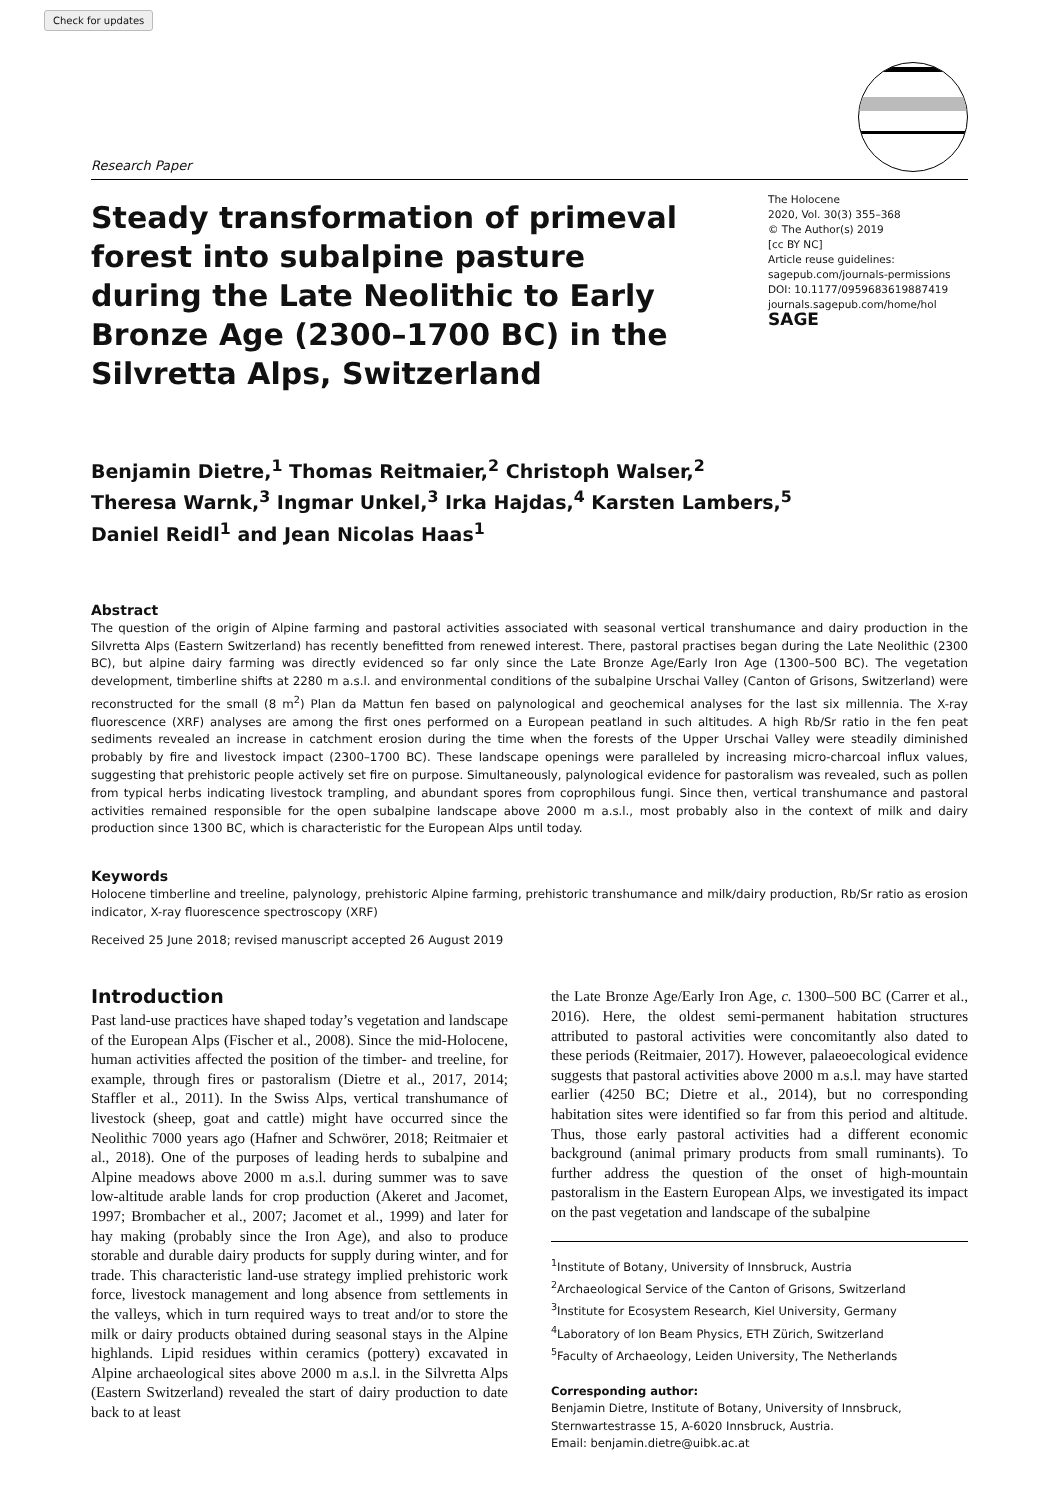Check for updates
Research Paper
Steady transformation of primeval forest into subalpine pasture during the Late Neolithic to Early Bronze Age (2300–1700 BC) in the Silvretta Alps, Switzerland
The Holocene
2020, Vol. 30(3) 355–368
© The Author(s) 2019
[cc BY NC]
Article reuse guidelines:
sagepub.com/journals-permissions
DOI: 10.1177/0959683619887419
journals.sagepub.com/home/hol
SAGE
Benjamin Dietre,<sup>1</sup> Thomas Reitmaier,<sup>2</sup> Christoph Walser,<sup>2</sup>
Theresa Warnk,<sup>3</sup> Ingmar Unkel,<sup>3</sup> Irka Hajdas,<sup>4</sup> Karsten Lambers,<sup>5</sup>
Daniel Reidl<sup>1</sup> and Jean Nicolas Haas<sup>1</sup>
Abstract
The question of the origin of Alpine farming and pastoral activities associated with seasonal vertical transhumance and dairy production in the Silvretta Alps (Eastern Switzerland) has recently benefitted from renewed interest. There, pastoral practises began during the Late Neolithic (2300 BC), but alpine dairy farming was directly evidenced so far only since the Late Bronze Age/Early Iron Age (1300–500 BC). The vegetation development, timberline shifts at 2280 m a.s.l. and environmental conditions of the subalpine Urschai Valley (Canton of Grisons, Switzerland) were reconstructed for the small (8 m<sup>2</sup>) Plan da Mattun fen based on palynological and geochemical analyses for the last six millennia. The X-ray fluorescence (XRF) analyses are among the first ones performed on a European peatland in such altitudes. A high Rb/Sr ratio in the fen peat sediments revealed an increase in catchment erosion during the time when the forests of the Upper Urschai Valley were steadily diminished probably by fire and livestock impact (2300–1700 BC). These landscape openings were paralleled by increasing micro-charcoal influx values, suggesting that prehistoric people actively set fire on purpose. Simultaneously, palynological evidence for pastoralism was revealed, such as pollen from typical herbs indicating livestock trampling, and abundant spores from coprophilous fungi. Since then, vertical transhumance and pastoral activities remained responsible for the open subalpine landscape above 2000 m a.s.l., most probably also in the context of milk and dairy production since 1300 BC, which is characteristic for the European Alps until today.
Keywords
Holocene timberline and treeline, palynology, prehistoric Alpine farming, prehistoric transhumance and milk/dairy production, Rb/Sr ratio as erosion indicator, X-ray fluorescence spectroscopy (XRF)
Received 25 June 2018; revised manuscript accepted 26 August 2019
Introduction
Past land-use practices have shaped today’s vegetation and landscape of the European Alps (Fischer et al., 2008). Since the mid-Holocene, human activities affected the position of the timber- and treeline, for example, through fires or pastoralism (Dietre et al., 2017, 2014; Staffler et al., 2011). In the Swiss Alps, vertical transhumance of livestock (sheep, goat and cattle) might have occurred since the Neolithic 7000 years ago (Hafner and Schwörer, 2018; Reitmaier et al., 2018). One of the purposes of leading herds to subalpine and Alpine meadows above 2000 m a.s.l. during summer was to save low-altitude arable lands for crop production (Akeret and Jacomet, 1997; Brombacher et al., 2007; Jacomet et al., 1999) and later for hay making (probably since the Iron Age), and also to produce storable and durable dairy products for supply during winter, and for trade. This characteristic land-use strategy implied prehistoric work force, livestock management and long absence from settlements in the valleys, which in turn required ways to treat and/or to store the milk or dairy products obtained during seasonal stays in the Alpine highlands. Lipid residues within ceramics (pottery) excavated in Alpine archaeological sites above 2000 m a.s.l. in the Silvretta Alps (Eastern Switzerland) revealed the start of dairy production to date back to at least
the Late Bronze Age/Early Iron Age, c. 1300–500 BC (Carrer et al., 2016). Here, the oldest semi-permanent habitation structures attributed to pastoral activities were concomitantly also dated to these periods (Reitmaier, 2017). However, palaeoecological evidence suggests that pastoral activities above 2000 m a.s.l. may have started earlier (4250 BC; Dietre et al., 2014), but no corresponding habitation sites were identified so far from this period and altitude. Thus, those early pastoral activities had a different economic background (animal primary products from small ruminants). To further address the question of the onset of high-mountain pastoralism in the Eastern European Alps, we investigated its impact on the past vegetation and landscape of the subalpine
<sup>1</sup> Institute of Botany, University of Innsbruck, Austria
<sup>2</sup> Archaeological Service of the Canton of Grisons, Switzerland
<sup>3</sup> Institute for Ecosystem Research, Kiel University, Germany
<sup>4</sup> Laboratory of Ion Beam Physics, ETH Zürich, Switzerland
<sup>5</sup> Faculty of Archaeology, Leiden University, The Netherlands
Corresponding author:
Benjamin Dietre, Institute of Botany, University of Innsbruck, Sternwartestrasse 15, A-6020 Innsbruck, Austria.
Email: benjamin.dietre@uibk.ac.at